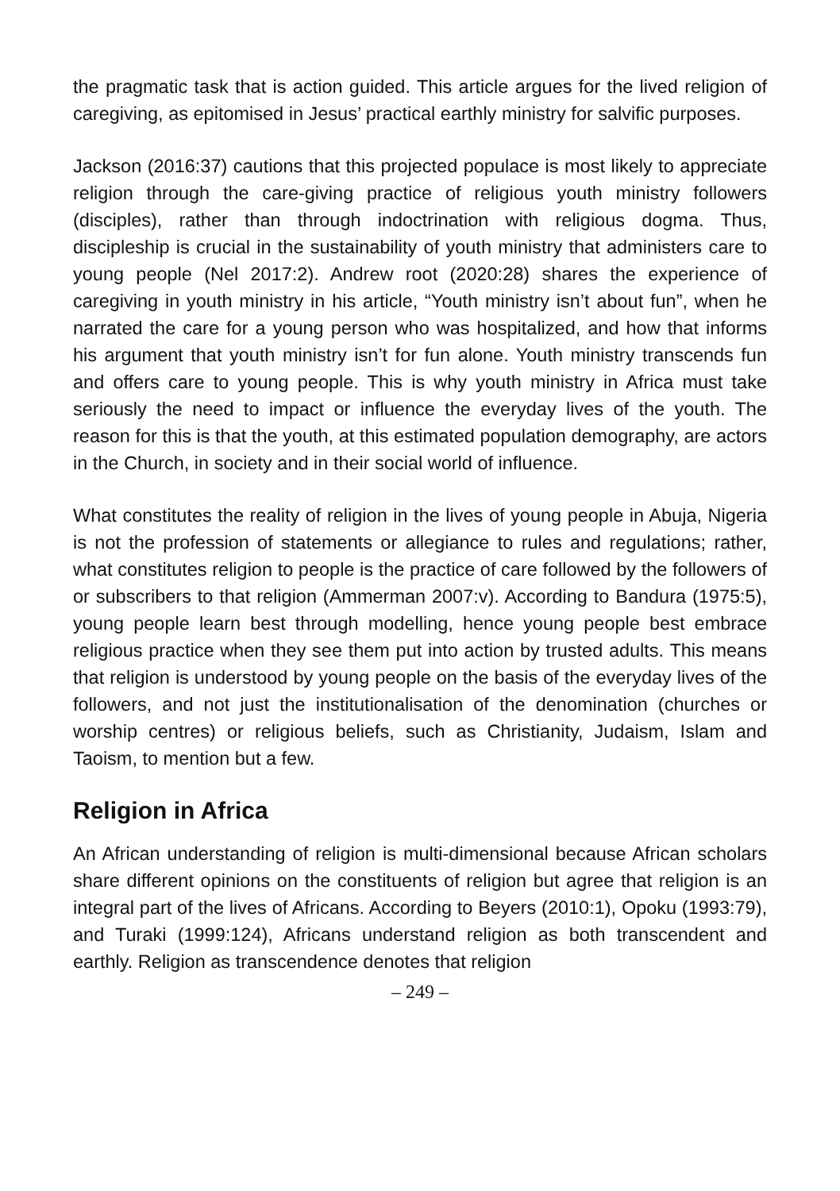the pragmatic task that is action guided. This article argues for the lived religion of caregiving, as epitomised in Jesus’ practical earthly ministry for salvific purposes.
Jackson (2016:37) cautions that this projected populace is most likely to appreciate religion through the care-giving practice of religious youth ministry followers (disciples), rather than through indoctrination with religious dogma. Thus, discipleship is crucial in the sustainability of youth ministry that administers care to young people (Nel 2017:2). Andrew root (2020:28) shares the experience of caregiving in youth ministry in his article, “Youth ministry isn’t about fun”, when he narrated the care for a young person who was hospitalized, and how that informs his argument that youth ministry isn’t for fun alone. Youth ministry transcends fun and offers care to young people. This is why youth ministry in Africa must take seriously the need to impact or influence the everyday lives of the youth. The reason for this is that the youth, at this estimated population demography, are actors in the Church, in society and in their social world of influence.
What constitutes the reality of religion in the lives of young people in Abuja, Nigeria is not the profession of statements or allegiance to rules and regulations; rather, what constitutes religion to people is the practice of care followed by the followers of or subscribers to that religion (Ammerman 2007:v). According to Bandura (1975:5), young people learn best through modelling, hence young people best embrace religious practice when they see them put into action by trusted adults. This means that religion is understood by young people on the basis of the everyday lives of the followers, and not just the institutionalisation of the denomination (churches or worship centres) or religious beliefs, such as Christianity, Judaism, Islam and Taoism, to mention but a few.
Religion in Africa
An African understanding of religion is multi-dimensional because African scholars share different opinions on the constituents of religion but agree that religion is an integral part of the lives of Africans. According to Beyers (2010:1), Opoku (1993:79), and Turaki (1999:124), Africans understand religion as both transcendent and earthly. Religion as transcendence denotes that religion
– 249 –